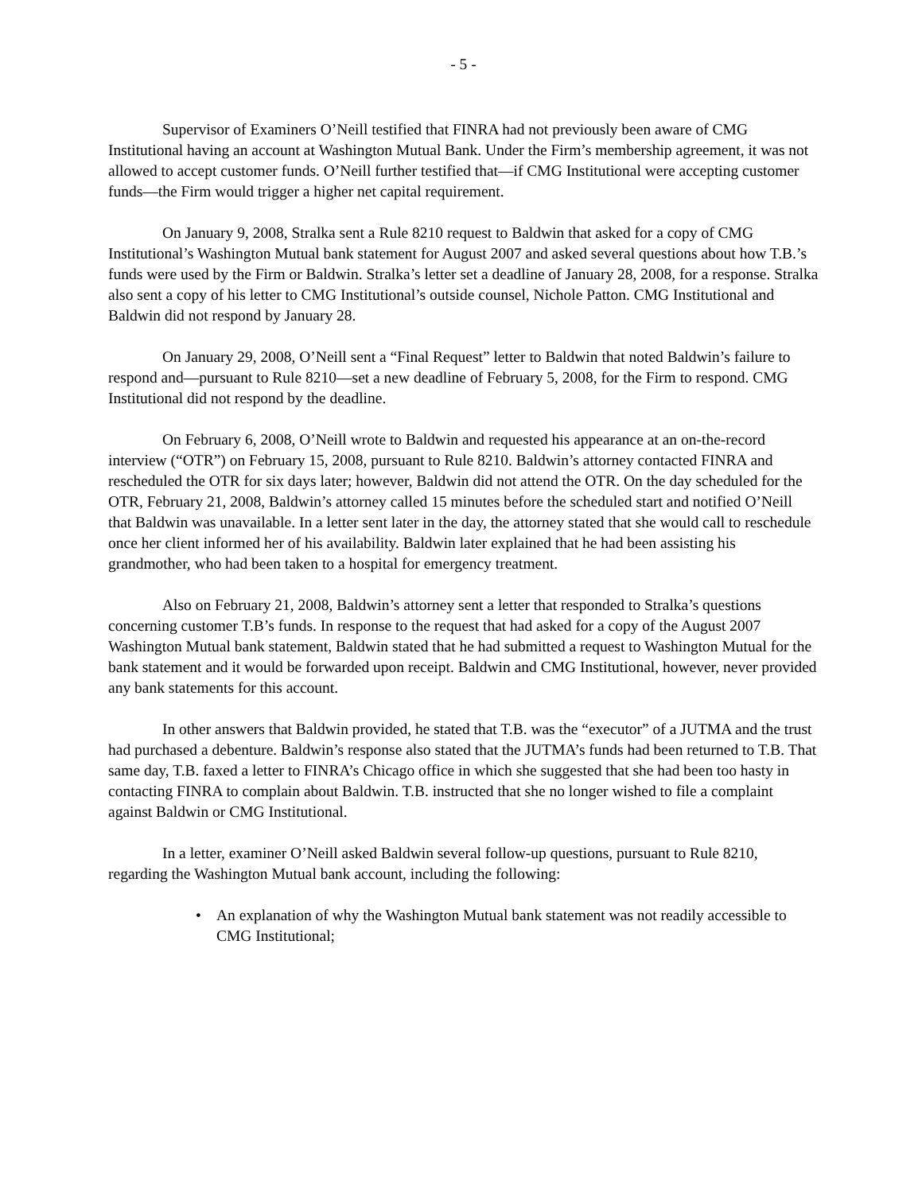- 5 -
Supervisor of Examiners O’Neill testified that FINRA had not previously been aware of CMG Institutional having an account at Washington Mutual Bank. Under the Firm’s membership agreement, it was not allowed to accept customer funds. O’Neill further testified that—if CMG Institutional were accepting customer funds—the Firm would trigger a higher net capital requirement.
On January 9, 2008, Stralka sent a Rule 8210 request to Baldwin that asked for a copy of CMG Institutional’s Washington Mutual bank statement for August 2007 and asked several questions about how T.B.’s funds were used by the Firm or Baldwin. Stralka’s letter set a deadline of January 28, 2008, for a response. Stralka also sent a copy of his letter to CMG Institutional’s outside counsel, Nichole Patton. CMG Institutional and Baldwin did not respond by January 28.
On January 29, 2008, O’Neill sent a “Final Request” letter to Baldwin that noted Baldwin’s failure to respond and—pursuant to Rule 8210—set a new deadline of February 5, 2008, for the Firm to respond. CMG Institutional did not respond by the deadline.
On February 6, 2008, O’Neill wrote to Baldwin and requested his appearance at an on-the-record interview (“OTR”) on February 15, 2008, pursuant to Rule 8210. Baldwin’s attorney contacted FINRA and rescheduled the OTR for six days later; however, Baldwin did not attend the OTR. On the day scheduled for the OTR, February 21, 2008, Baldwin’s attorney called 15 minutes before the scheduled start and notified O’Neill that Baldwin was unavailable. In a letter sent later in the day, the attorney stated that she would call to reschedule once her client informed her of his availability. Baldwin later explained that he had been assisting his grandmother, who had been taken to a hospital for emergency treatment.
Also on February 21, 2008, Baldwin’s attorney sent a letter that responded to Stralka’s questions concerning customer T.B’s funds. In response to the request that had asked for a copy of the August 2007 Washington Mutual bank statement, Baldwin stated that he had submitted a request to Washington Mutual for the bank statement and it would be forwarded upon receipt. Baldwin and CMG Institutional, however, never provided any bank statements for this account.
In other answers that Baldwin provided, he stated that T.B. was the “executor” of a JUTMA and the trust had purchased a debenture. Baldwin’s response also stated that the JUTMA’s funds had been returned to T.B. That same day, T.B. faxed a letter to FINRA’s Chicago office in which she suggested that she had been too hasty in contacting FINRA to complain about Baldwin. T.B. instructed that she no longer wished to file a complaint against Baldwin or CMG Institutional.
In a letter, examiner O’Neill asked Baldwin several follow-up questions, pursuant to Rule 8210, regarding the Washington Mutual bank account, including the following:
• An explanation of why the Washington Mutual bank statement was not readily accessible to CMG Institutional;